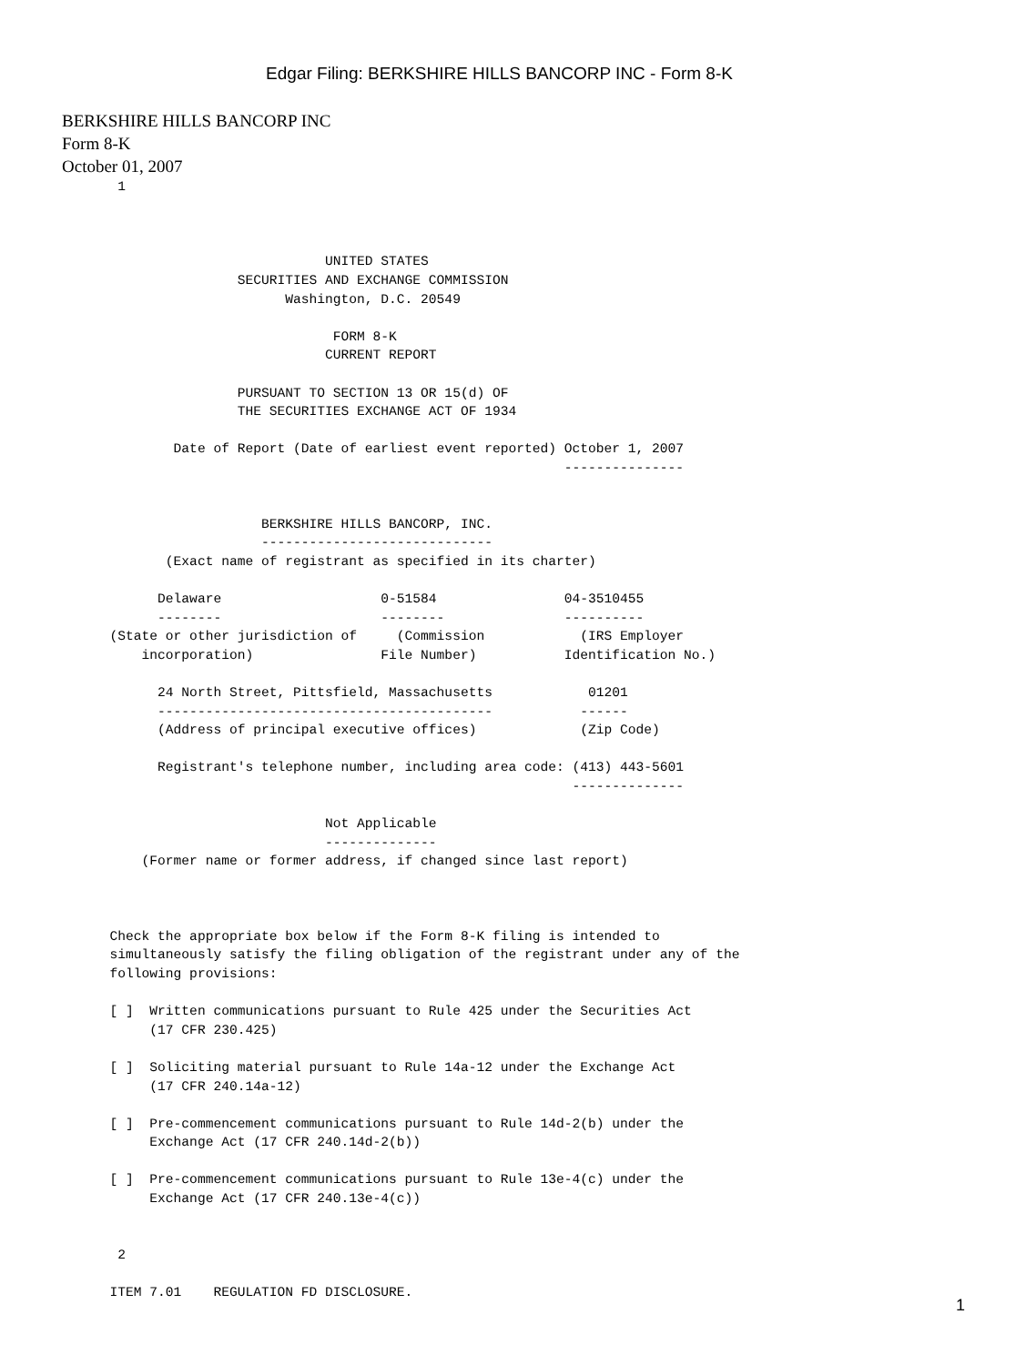Edgar Filing: BERKSHIRE HILLS BANCORP INC - Form 8-K
BERKSHIRE HILLS BANCORP INC
Form 8-K
October 01, 2007
       1



                                 UNITED STATES
                      SECURITIES AND EXCHANGE COMMISSION
                            Washington, D.C. 20549

                                  FORM 8-K
                                 CURRENT REPORT

                      PURSUANT TO SECTION 13 OR 15(d) OF
                      THE SECURITIES EXCHANGE ACT OF 1934

              Date of Report (Date of earliest event reported) October 1, 2007
                                                               ---------------


                         BERKSHIRE HILLS BANCORP, INC.
                         -----------------------------
             (Exact name of registrant as specified in its charter)

            Delaware                    0-51584                04-3510455
            --------                    --------               ----------
      (State or other jurisdiction of     (Commission            (IRS Employer
          incorporation)                File Number)           Identification No.)

            24 North Street, Pittsfield, Massachusetts            01201
            ------------------------------------------           ------
            (Address of principal executive offices)             (Zip Code)

            Registrant's telephone number, including area code: (413) 443-5601
                                                                --------------

                                 Not Applicable
                                 --------------
          (Former name or former address, if changed since last report)



      Check the appropriate box below if the Form 8-K filing is intended to
      simultaneously satisfy the filing obligation of the registrant under any of the
      following provisions:

      [ ]  Written communications pursuant to Rule 425 under the Securities Act
           (17 CFR 230.425)

      [ ]  Soliciting material pursuant to Rule 14a-12 under the Exchange Act
           (17 CFR 240.14a-12)

      [ ]  Pre-commencement communications pursuant to Rule 14d-2(b) under the
           Exchange Act (17 CFR 240.14d-2(b))

      [ ]  Pre-commencement communications pursuant to Rule 13e-4(c) under the
           Exchange Act (17 CFR 240.13e-4(c))


       2

      ITEM 7.01    REGULATION FD DISCLOSURE.
1